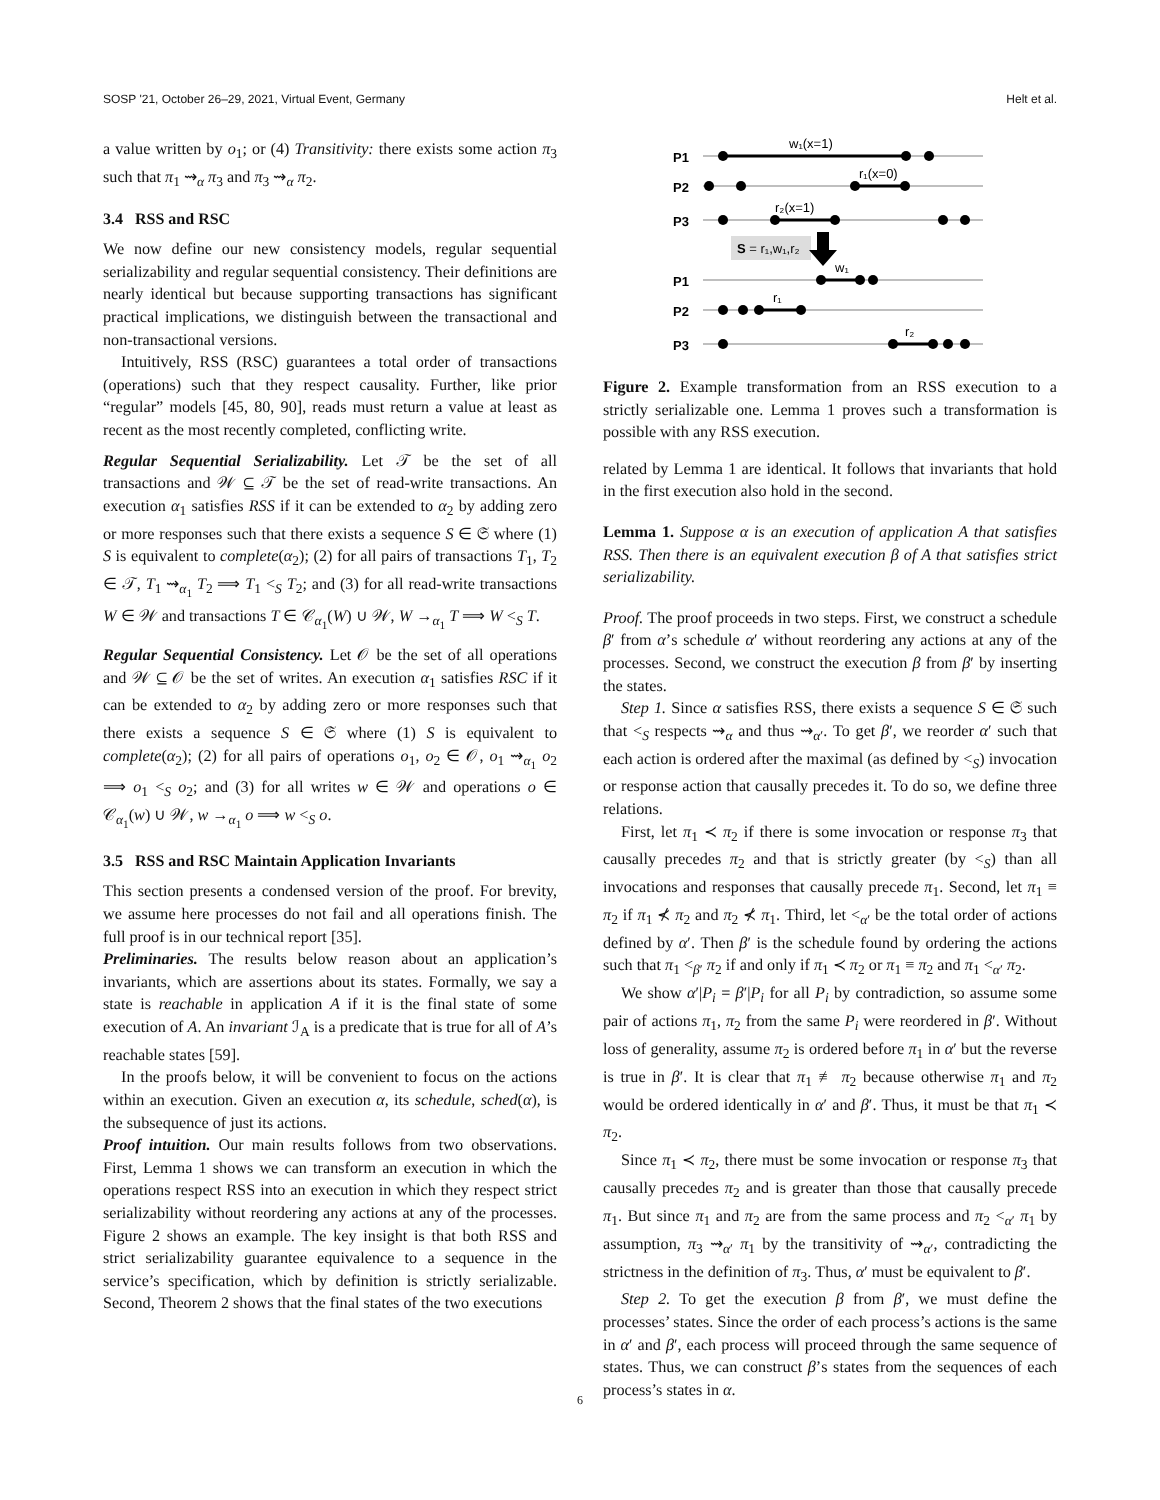SOSP '21, October 26–29, 2021, Virtual Event, Germany Helt et al.
a value written by o<sub>1</sub>; or (4) Transitivity: there exists some action π<sub>3</sub> such that π<sub>1</sub> ⇝<sub>α</sub> π<sub>3</sub> and π<sub>3</sub> ⇝<sub>α</sub> π<sub>2</sub>.
3.4 RSS and RSC
We now define our new consistency models, regular sequential serializability and regular sequential consistency. Their definitions are nearly identical but because supporting transactions has significant practical implications, we distinguish between the transactional and non-transactional versions.
Intuitively, RSS (RSC) guarantees a total order of transactions (operations) such that they respect causality. Further, like prior “regular” models [45, 80, 90], reads must return a value at least as recent as the most recently completed, conflicting write.
Regular Sequential Serializability. Let 𝒯 be the set of all transactions and 𝒲 ⊆ 𝒯 be the set of read-write transactions. An execution α<sub>1</sub> satisfies RSS if it can be extended to α<sub>2</sub> by adding zero or more responses such that there exists a sequence S ∈ 𝔖 where (1) S is equivalent to complete(α<sub>2</sub>); (2) for all pairs of transactions T<sub>1</sub>, T<sub>2</sub> ∈ 𝒯, T<sub>1</sub> ⇝<sub>α<sub>1</sub></sub> T<sub>2</sub> ⟹ T<sub>1</sub> <<sub>S</sub> T<sub>2</sub>; and (3) for all read-write transactions W ∈ 𝒲 and transactions T ∈ 𝒞<sub>α<sub>1</sub></sub>(W) ∪ 𝒲, W →<sub>α<sub>1</sub></sub> T ⟹ W <<sub>S</sub> T.
Regular Sequential Consistency. Let 𝒪 be the set of all operations and 𝒲 ⊆ 𝒪 be the set of writes. An execution α<sub>1</sub> satisfies RSC if it can be extended to α<sub>2</sub> by adding zero or more responses such that there exists a sequence S ∈ 𝔖 where (1) S is equivalent to complete(α<sub>2</sub>); (2) for all pairs of operations o<sub>1</sub>, o<sub>2</sub> ∈ 𝒪, o<sub>1</sub> ⇝<sub>α<sub>1</sub></sub> o<sub>2</sub> ⟹ o<sub>1</sub> <<sub>S</sub> o<sub>2</sub>; and (3) for all writes w ∈ 𝒲 and operations o ∈ 𝒞<sub>α<sub>1</sub></sub>(w) ∪ 𝒲, w →<sub>α<sub>1</sub></sub> o ⟹ w <<sub>S</sub> o.
3.5 RSS and RSC Maintain Application Invariants
This section presents a condensed version of the proof. For brevity, we assume here processes do not fail and all operations finish. The full proof is in our technical report [35].
Preliminaries. The results below reason about an application’s invariants, which are assertions about its states. Formally, we say a state is reachable in application A if it is the final state of some execution of A. An invariant ℐ<sub>A</sub> is a predicate that is true for all of A’s reachable states [59].
In the proofs below, it will be convenient to focus on the actions within an execution. Given an execution α, its schedule, sched(α), is the subsequence of just its actions.
Proof intuition. Our main results follows from two observations. First, Lemma 1 shows we can transform an execution in which the operations respect RSS into an execution in which they respect strict serializability without reordering any actions at any of the processes. Figure 2 shows an example. The key insight is that both RSS and strict serializability guarantee equivalence to a sequence in the service’s specification, which by definition is strictly serializable. Second, Theorem 2 shows that the final states of the two executions
P1
P2
P3
P1
P2
P3
w₁(x=1)
r₁(x=0)
r₂(x=1)
S = r₁,w₁,r₂
w₁
r₁
r₂
Figure 2. Example transformation from an RSS execution to a strictly serializable one. Lemma 1 proves such a transformation is possible with any RSS execution.
related by Lemma 1 are identical. It follows that invariants that hold in the first execution also hold in the second.
Lemma 1. Suppose α is an execution of application A that satisfies RSS. Then there is an equivalent execution β of A that satisfies strict serializability.
Proof. The proof proceeds in two steps. First, we construct a schedule β′ from α’s schedule α′ without reordering any actions at any of the processes. Second, we construct the execution β from β′ by inserting the states.
Step 1. Since α satisfies RSS, there exists a sequence S ∈ 𝔖 such that <<sub>S</sub> respects ⇝<sub>α</sub> and thus ⇝<sub>α′</sub>. To get β′, we reorder α′ such that each action is ordered after the maximal (as defined by <<sub>S</sub>) invocation or response action that causally precedes it. To do so, we define three relations.
First, let π<sub>1</sub> ≺ π<sub>2</sub> if there is some invocation or response π<sub>3</sub> that causally precedes π<sub>2</sub> and that is strictly greater (by <<sub>S</sub>) than all invocations and responses that causally precede π<sub>1</sub>. Second, let π<sub>1</sub> ≡ π<sub>2</sub> if π<sub>1</sub> ⊀ π<sub>2</sub> and π<sub>2</sub> ⊀ π<sub>1</sub>. Third, let <<sub>α′</sub> be the total order of actions defined by α′. Then β′ is the schedule found by ordering the actions such that π<sub>1</sub> <<sub>β′</sub> π<sub>2</sub> if and only if π<sub>1</sub> ≺ π<sub>2</sub> or π<sub>1</sub> ≡ π<sub>2</sub> and π<sub>1</sub> <<sub>α′</sub> π<sub>2</sub>.
We show α′|P<sub>i</sub> = β′|P<sub>i</sub> for all P<sub>i</sub> by contradiction, so assume some pair of actions π<sub>1</sub>, π<sub>2</sub> from the same P<sub>i</sub> were reordered in β′. Without loss of generality, assume π<sub>2</sub> is ordered before π<sub>1</sub> in α′ but the reverse is true in β′. It is clear that π<sub>1</sub> ≢ π<sub>2</sub> because otherwise π<sub>1</sub> and π<sub>2</sub> would be ordered identically in α′ and β′. Thus, it must be that π<sub>1</sub> ≺ π<sub>2</sub>.
Since π<sub>1</sub> ≺ π<sub>2</sub>, there must be some invocation or response π<sub>3</sub> that causally precedes π<sub>2</sub> and is greater than those that causally precede π<sub>1</sub>. But since π<sub>1</sub> and π<sub>2</sub> are from the same process and π<sub>2</sub> <<sub>α′</sub> π<sub>1</sub> by assumption, π<sub>3</sub> ⇝<sub>α′</sub> π<sub>1</sub> by the transitivity of ⇝<sub>α′</sub>, contradicting the strictness in the definition of π<sub>3</sub>. Thus, α′ must be equivalent to β′.
Step 2. To get the execution β from β′, we must define the processes’ states. Since the order of each process’s actions is the same in α′ and β′, each process will proceed through the same sequence of states. Thus, we can construct β’s states from the sequences of each process’s states in α.
6